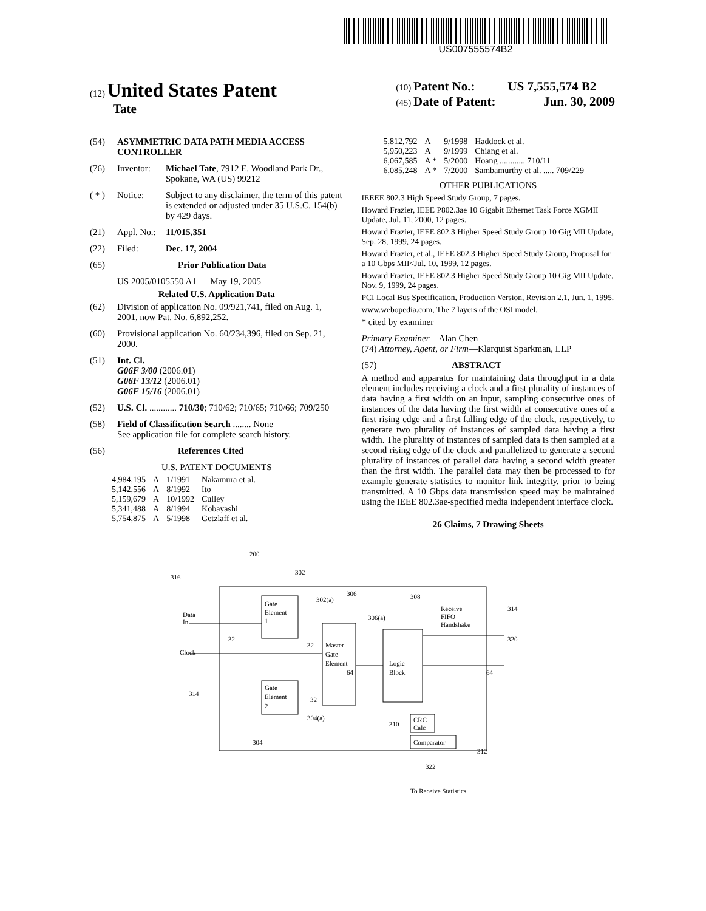US007555574B2
(12) United States Patent
Tate
(10) Patent No.: US 7,555,574 B2
(45) Date of Patent: Jun. 30, 2009
(54) ASYMMETRIC DATA PATH MEDIA ACCESS CONTROLLER
(76) Inventor: Michael Tate, 7912 E. Woodland Park Dr., Spokane, WA (US) 99212
( * ) Notice: Subject to any disclaimer, the term of this patent is extended or adjusted under 35 U.S.C. 154(b) by 429 days.
(21) Appl. No.: 11/015,351
(22) Filed: Dec. 17, 2004
(65) Prior Publication Data
US 2005/0105550 A1 May 19, 2005
Related U.S. Application Data
(62) Division of application No. 09/921,741, filed on Aug. 1, 2001, now Pat. No. 6,892,252.
(60) Provisional application No. 60/234,396, filed on Sep. 21, 2000.
(51) Int. Cl.
G06F 3/00 (2006.01)
G06F 13/12 (2006.01)
G06F 15/16 (2006.01)
(52) U.S. Cl. ............ 710/30; 710/62; 710/65; 710/66; 709/250
(58) Field of Classification Search ........ None
See application file for complete search history.
(56) References Cited
U.S. PATENT DOCUMENTS
| 4,984,195 | A | 1/1991 | Nakamura et al. |
| 5,142,556 | A | 8/1992 | Ito |
| 5,159,679 | A | 10/1992 | Culley |
| 5,341,488 | A | 8/1994 | Kobayashi |
| 5,754,875 | A | 5/1998 | Getzlaff et al. |
| 5,812,792 | A | 9/1998 | Haddock et al. |
| 5,950,223 | A | 9/1999 | Chiang et al. |
| 6,067,585 | A * | 5/2000 | Hoang ............ 710/11 |
| 6,085,248 | A * | 7/2000 | Sambamurthy et al. ..... 709/229 |
OTHER PUBLICATIONS
IEEEE 802.3 High Speed Study Group, 7 pages.
Howard Frazier, IEEE P802.3ae 10 Gigabit Ethernet Task Force XGMII Update, Jul. 11, 2000, 12 pages.
Howard Frazier, IEEE 802.3 Higher Speed Study Group 10 Gig MII Update, Sep. 28, 1999, 24 pages.
Howard Frazier, et al., IEEE 802.3 Higher Speed Study Group, Proposal for a 10 Gbps MII<Jul. 10, 1999, 12 pages.
Howard Frazier, IEEE 802.3 Higher Speed Study Group 10 Gig MII Update, Nov. 9, 1999, 24 pages.
PCI Local Bus Specification, Production Version, Revision 2.1, Jun. 1, 1995.
www.webopedia.com, The 7 layers of the OSI model.
* cited by examiner
Primary Examiner—Alan Chen
(74) Attorney, Agent, or Firm—Klarquist Sparkman, LLP
(57) ABSTRACT
A method and apparatus for maintaining data throughput in a data element includes receiving a clock and a first plurality of instances of data having a first width on an input, sampling consecutive ones of instances of the data having the first width at consecutive ones of a first rising edge and a first falling edge of the clock, respectively, to generate two plurality of instances of sampled data having a first width. The plurality of instances of sampled data is then sampled at a second rising edge of the clock and parallelized to generate a second plurality of instances of parallel data having a second width greater than the first width. The parallel data may then be processed to for example generate statistics to monitor link integrity, prior to being transmitted. A 10 Gbps data transmission speed may be maintained using the IEEE 802.3ae-specified media independent interface clock.
26 Claims, 7 Drawing Sheets
Gate
Element
1
Gate
Element
2
Master
Gate
Element
Logic
Block
CRC
Calc
Comparator
Data
In
Clock
316
314
200
302
Receive
FIFO
Handshake
To Receive Statistics
32
32
32
64
64
302(a)
306
306(a)
308
314
320
304(a)
304
310
312
322